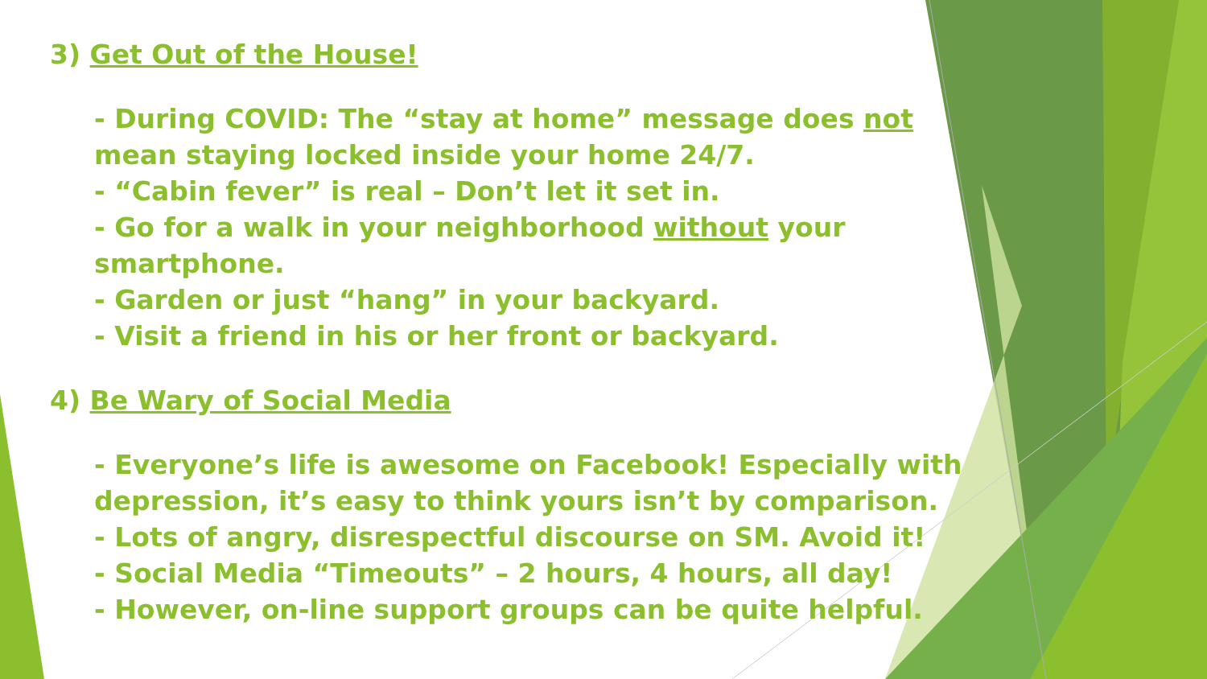3) Get Out of the House!
- During COVID: The “stay at home” message does not mean staying locked inside your home 24/7.
- “Cabin fever” is real – Don’t let it set in.
- Go for a walk in your neighborhood without your smartphone.
- Garden or just “hang” in your backyard.
- Visit a friend in his or her front or backyard.
4) Be Wary of Social Media
- Everyone’s life is awesome on Facebook! Especially with depression, it’s easy to think yours isn’t by comparison.
- Lots of angry, disrespectful discourse on SM. Avoid it!
- Social Media “Timeouts” – 2 hours, 4 hours, all day!
- However, on-line support groups can be quite helpful.